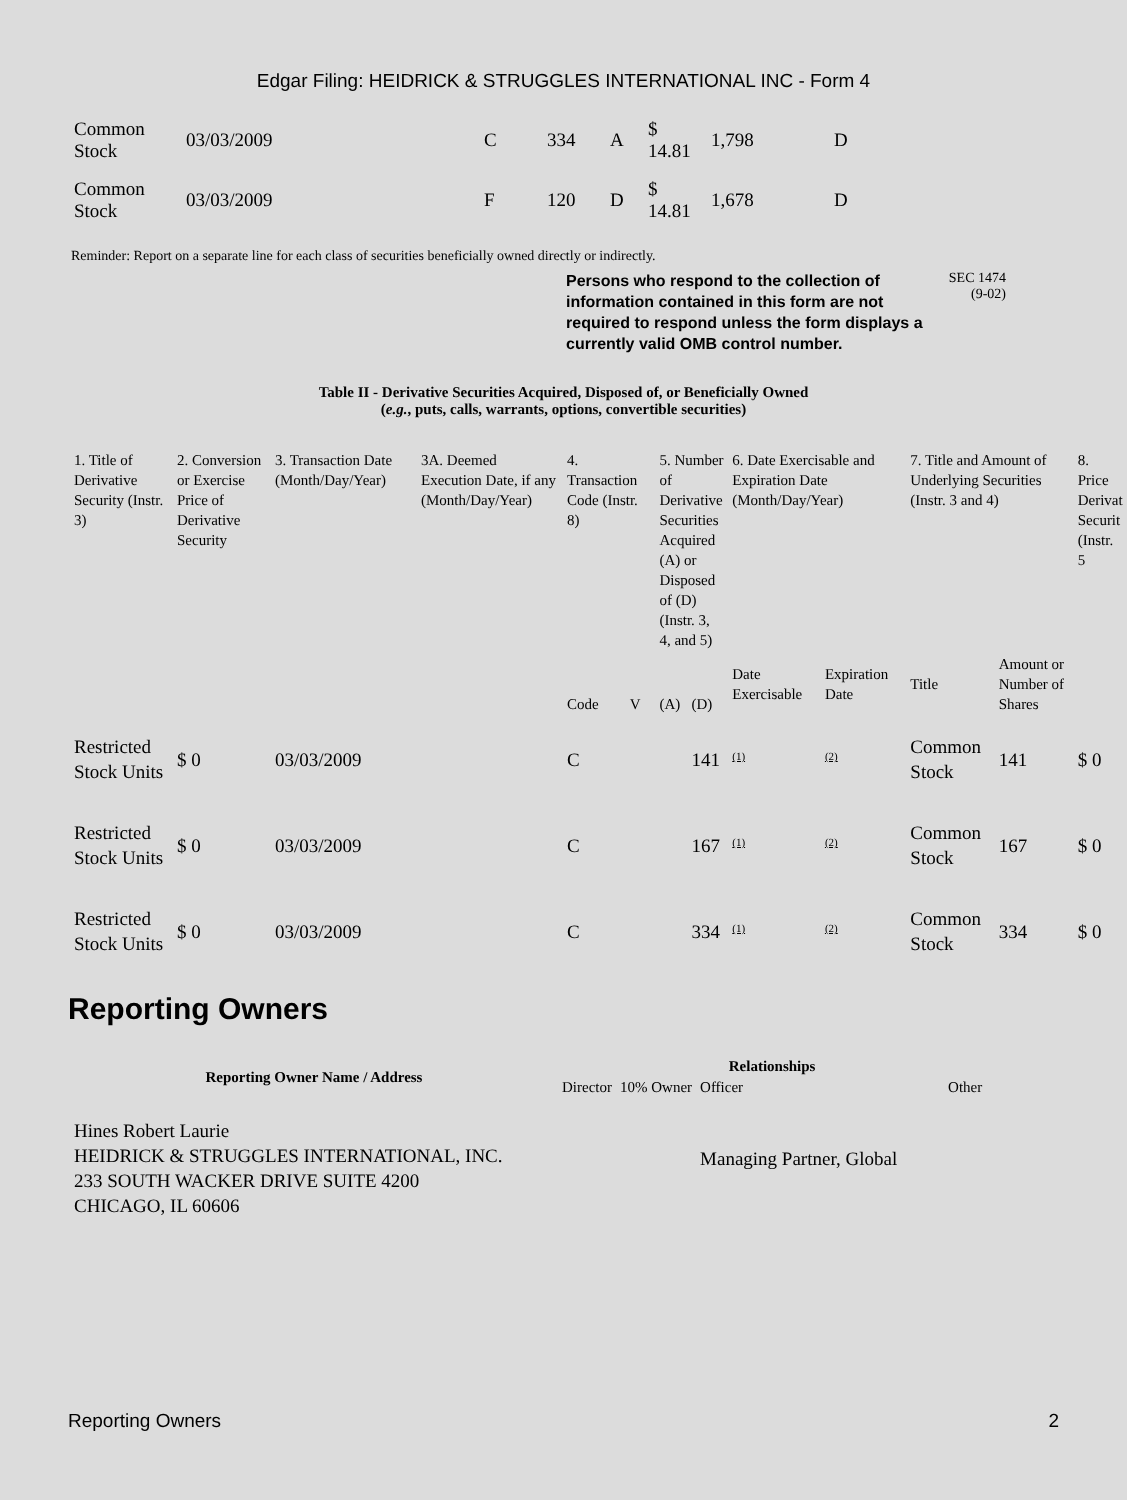Edgar Filing: HEIDRICK & STRUGGLES INTERNATIONAL INC - Form 4
| Common Stock | 03/03/2009 | C | 334 | A | $ 14.81 | 1,798 | D |
| Common Stock | 03/03/2009 | F | 120 | D | $ 14.81 | 1,678 | D |
Reminder: Report on a separate line for each class of securities beneficially owned directly or indirectly.
Persons who respond to the collection of information contained in this form are not required to respond unless the form displays a currently valid OMB control number.
SEC 1474
(9-02)
Table II - Derivative Securities Acquired, Disposed of, or Beneficially Owned
(e.g., puts, calls, warrants, options, convertible securities)
| 1. Title of Derivative Security (Instr. 3) | 2. Conversion or Exercise Price of Derivative Security | 3. Transaction Date (Month/Day/Year) | 3A. Deemed Execution Date, if any (Month/Day/Year) | 4. Transaction Code (Instr. 8) | | 5. Number of Derivative Securities Acquired (A) or Disposed of (D) (Instr. 3, 4, and 5) | | 6. Date Exercisable and Expiration Date (Month/Day/Year) | | 7. Title and Amount of Underlying Securities (Instr. 3 and 4) | | 8. Price Derivat Securit (Instr. 5 |
| --- | --- | --- | --- | --- | --- | --- | --- | --- | --- | --- | --- | --- |
| | | | | Code | V | (A) | (D) | Date Exercisable | Expiration Date | Title | Amount or Number of Shares | |
| Restricted Stock Units | $ 0 | 03/03/2009 | | C | | | 141 | <sup>(1)</sup> | <sup>(2)</sup> | Common Stock | 141 | $ 0 |
| Restricted Stock Units | $ 0 | 03/03/2009 | | C | | | 167 | <sup>(1)</sup> | <sup>(2)</sup> | Common Stock | 167 | $ 0 |
| Restricted Stock Units | $ 0 | 03/03/2009 | | C | | | 334 | <sup>(1)</sup> | <sup>(2)</sup> | Common Stock | 334 | $ 0 |
Reporting Owners
| Reporting Owner Name / Address | Relationships | | | |
| --- | --- | --- | --- | --- |
| | Director | 10% Owner | Officer | Other |
| Hines Robert Laurie HEIDRICK & STRUGGLES INTERNATIONAL, INC. 233 SOUTH WACKER DRIVE SUITE 4200 CHICAGO, IL 60606 | | | Managing Partner, Global | |
Reporting Owners 2